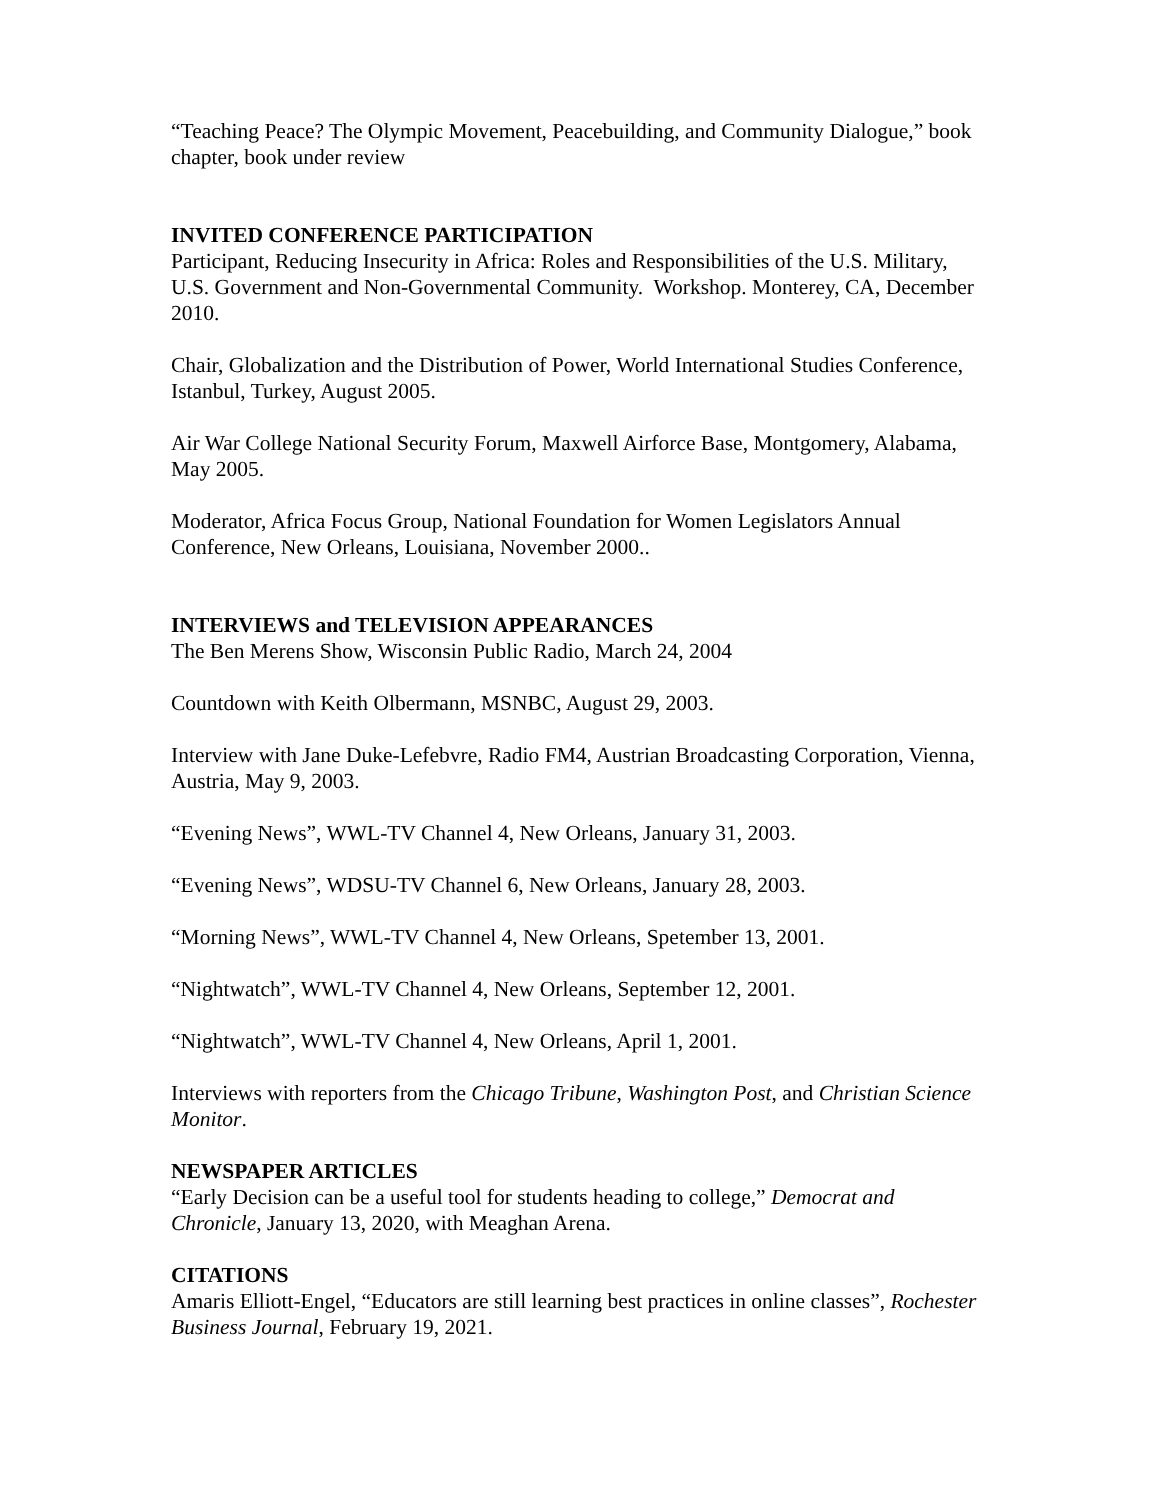“Teaching Peace? The Olympic Movement, Peacebuilding, and Community Dialogue,” book chapter, book under review
INVITED CONFERENCE PARTICIPATION
Participant, Reducing Insecurity in Africa: Roles and Responsibilities of the U.S. Military, U.S. Government and Non-Governmental Community. Workshop. Monterey, CA, December 2010.
Chair, Globalization and the Distribution of Power, World International Studies Conference, Istanbul, Turkey, August 2005.
Air War College National Security Forum, Maxwell Airforce Base, Montgomery, Alabama, May 2005.
Moderator, Africa Focus Group, National Foundation for Women Legislators Annual Conference, New Orleans, Louisiana, November 2000..
INTERVIEWS and TELEVISION APPEARANCES
The Ben Merens Show, Wisconsin Public Radio, March 24, 2004
Countdown with Keith Olbermann, MSNBC, August 29, 2003.
Interview with Jane Duke-Lefebvre, Radio FM4, Austrian Broadcasting Corporation, Vienna, Austria, May 9, 2003.
“Evening News”, WWL-TV Channel 4, New Orleans, January 31, 2003.
“Evening News”, WDSU-TV Channel 6, New Orleans, January 28, 2003.
“Morning News”, WWL-TV Channel 4, New Orleans, Spetember 13, 2001.
“Nightwatch”, WWL-TV Channel 4, New Orleans, September 12, 2001.
“Nightwatch”, WWL-TV Channel 4, New Orleans, April 1, 2001.
Interviews with reporters from the Chicago Tribune, Washington Post, and Christian Science Monitor.
NEWSPAPER ARTICLES
“Early Decision can be a useful tool for students heading to college,” Democrat and Chronicle, January 13, 2020, with Meaghan Arena.
CITATIONS
Amaris Elliott-Engel, “Educators are still learning best practices in online classes”, Rochester Business Journal, February 19, 2021.